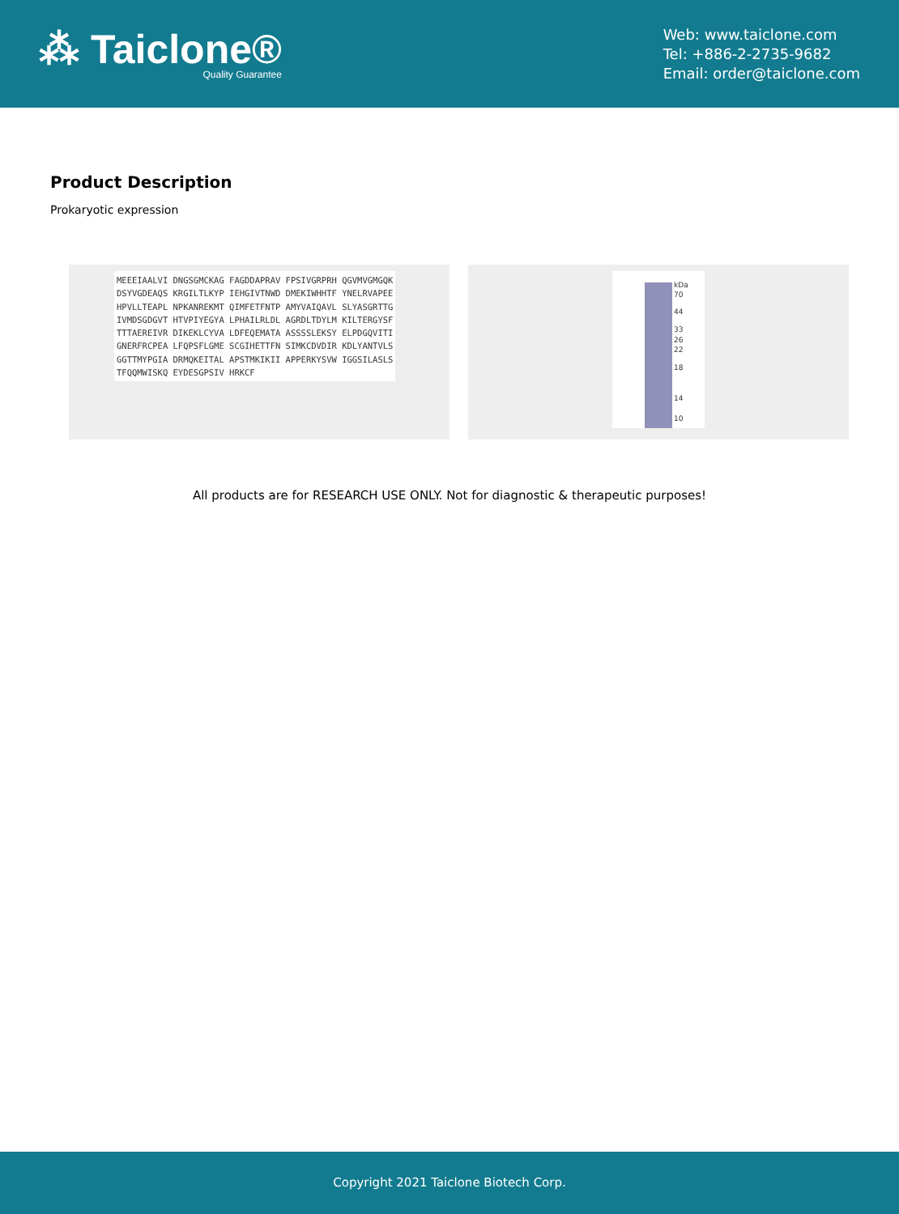⁂ Taiclone®
Quality Guarantee
Web: www.taiclone.com
Tel: +886-2-2735-9682
Email: order@taiclone.com
Product Description
Prokaryotic expression
MEEEIAALVI DNGSGMCKAG FAGDDAPRAV FPSIVGRPRH QGVMVGMGQK DSYVGDEAQS KRGILTLKYP IEHGIVTNWD DMEKIWHHTF YNELRVAPEE HPVLLTEAPL NPKANREKMT QIMFETFNTP AMYVAIQAVL SLYASGRTTG IVMDSGDGVT HTVPIYEGYA LPHAILRLDL AGRDLTDYLM KILTERGYSF TTTAEREIVR DIKEKLCYVA LDFEQEMATA ASSSSLEKSY ELPDGQVITI GNERFRCPEA LFQPSFLGME SCGIHETTFN SIMKCDVDIR KDLYANTVLS GGTTMYPGIA DRMQKEITAL APSTMKIKII APPERKYSVW IGGSILASLS TFQQMWISKQ EYDESGPSIV HRKCF
kDa
70
44
33
26
22
18
14
10
All products are for RESEARCH USE ONLY. Not for diagnostic & therapeutic purposes!
Copyright 2021 Taiclone Biotech Corp.